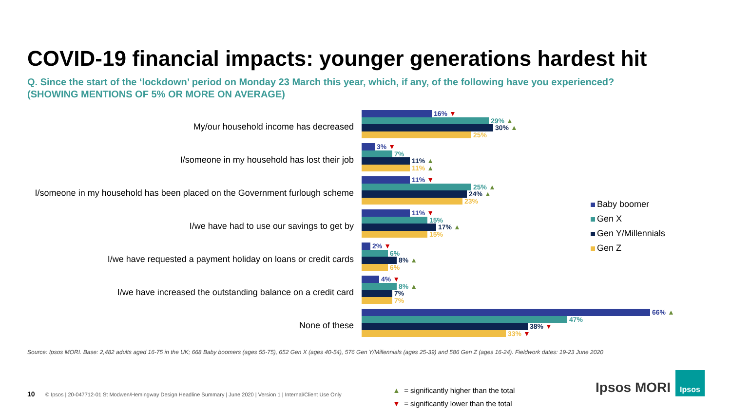COVID-19 financial impacts: younger generations hardest hit
Q. Since the start of the ‘lockdown’ period on Monday 23 March this year, which, if any, of the following have you experienced?
(SHOWING MENTIONS OF 5% OR MORE ON AVERAGE)
My/our household income has decreased
16% ▼
29% ▲
30% ▲
25%
I/someone in my household has lost their job
3% ▼
7%
11% ▲
11% ▲
I/someone in my household has been placed on the Government furlough scheme
11% ▼
25% ▲
24% ▲
23%
I/we have had to use our savings to get by
11% ▼
15%
17% ▲
15%
I/we have requested a payment holiday on loans or credit cards
2% ▼
6%
8% ▲
6%
I/we have increased the outstanding balance on a credit card
4% ▼
8% ▲
7%
7%
None of these
66% ▲
47%
38% ▼
33% ▼
Baby boomer
Gen X
Gen Y/Millennials
Gen Z
Source: Ipsos MORI. Base: 2,482 adults aged 16-75 in the UK; 668 Baby boomers (ages 55-75), 652 Gen X (ages 40-54), 576 Gen Y/Millennials (ages 25-39) and 586 Gen Z (ages 16-24). Fieldwork dates: 19-23 June 2020
10 © Ipsos | 20-047712-01 St Modwen/Hemingway Design Headline Summary | June 2020 | Version 1 | Internal/Client Use Only
▲ = significantly higher than the total
▼ = significantly lower than the total
Ipsos MORI
Ipsos